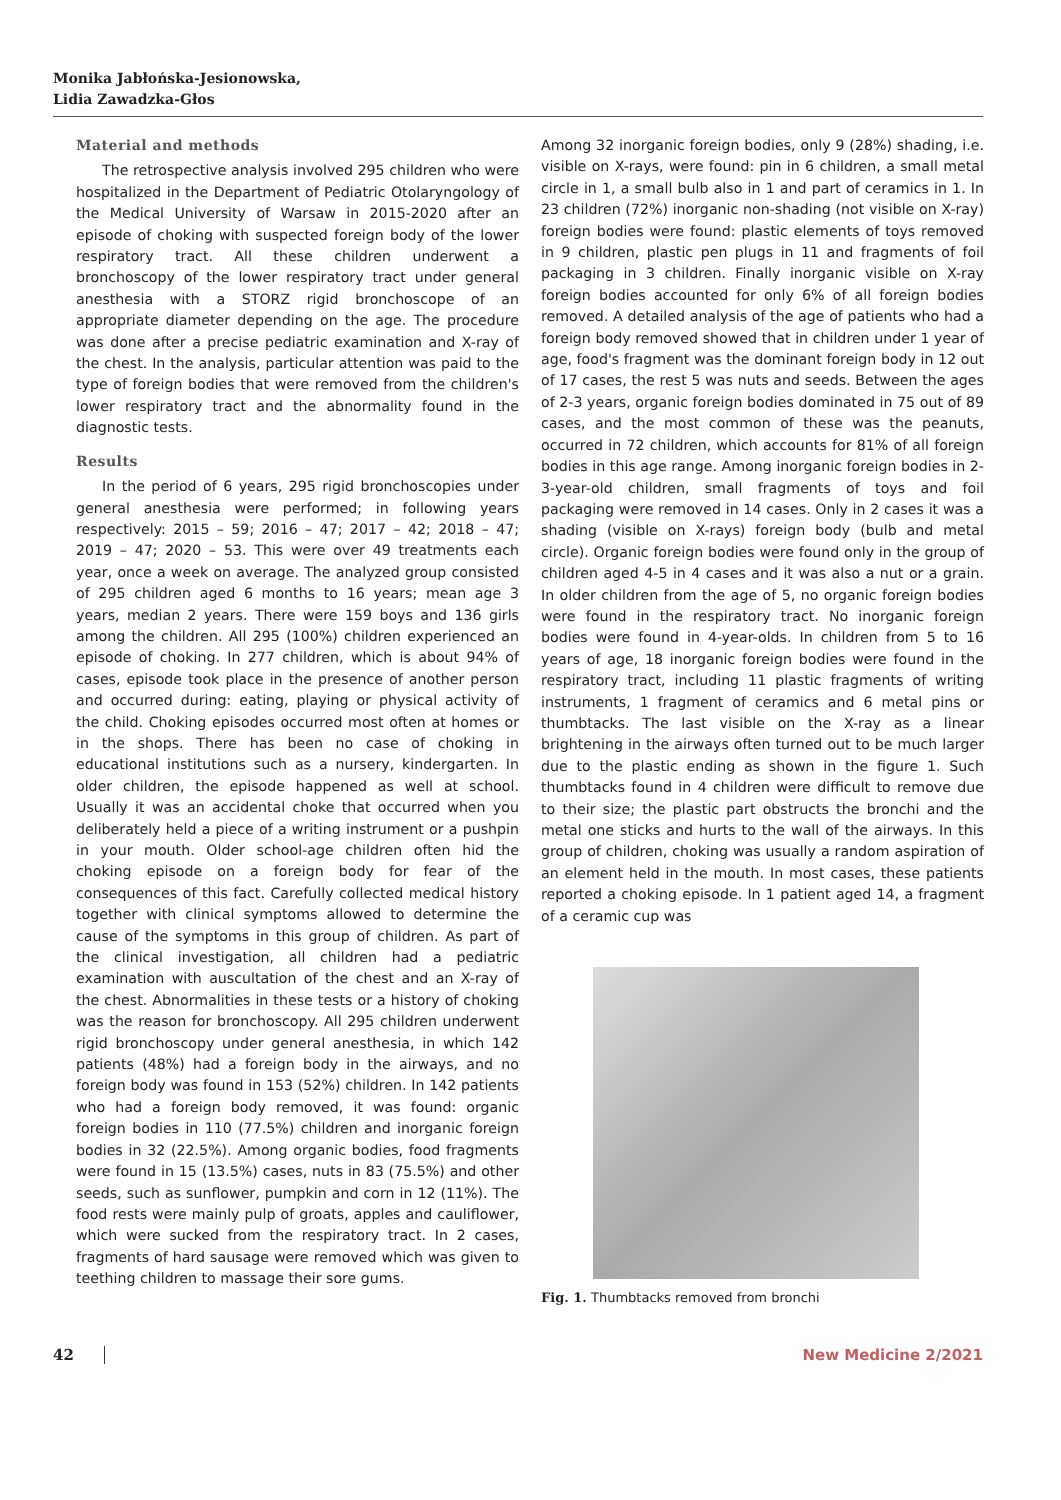Monika Jabłońska-Jesionowska,
Lidia Zawadzka-Głos
Material and methods
The retrospective analysis involved 295 children who were hospitalized in the Department of Pediatric Otolaryngology of the Medical University of Warsaw in 2015-2020 after an episode of choking with suspected foreign body of the lower respiratory tract. All these children underwent a bronchoscopy of the lower respiratory tract under general anesthesia with a STORZ rigid bronchoscope of an appropriate diameter depending on the age. The procedure was done after a precise pediatric examination and X-ray of the chest. In the analysis, particular attention was paid to the type of foreign bodies that were removed from the children's lower respiratory tract and the abnormality found in the diagnostic tests.
Results
In the period of 6 years, 295 rigid bronchoscopies under general anesthesia were performed; in following years respectively: 2015 – 59; 2016 – 47; 2017 – 42; 2018 – 47; 2019 – 47; 2020 – 53. This were over 49 treatments each year, once a week on average. The analyzed group consisted of 295 children aged 6 months to 16 years; mean age 3 years, median 2 years. There were 159 boys and 136 girls among the children. All 295 (100%) children experienced an episode of choking. In 277 children, which is about 94% of cases, episode took place in the presence of another person and occurred during: eating, playing or physical activity of the child. Choking episodes occurred most often at homes or in the shops. There has been no case of choking in educational institutions such as a nursery, kindergarten. In older children, the episode happened as well at school. Usually it was an accidental choke that occurred when you deliberately held a piece of a writing instrument or a pushpin in your mouth. Older school-age children often hid the choking episode on a foreign body for fear of the consequences of this fact. Carefully collected medical history together with clinical symptoms allowed to determine the cause of the symptoms in this group of children. As part of the clinical investigation, all children had a pediatric examination with auscultation of the chest and an X-ray of the chest. Abnormalities in these tests or a history of choking was the reason for bronchoscopy. All 295 children underwent rigid bronchoscopy under general anesthesia, in which 142 patients (48%) had a foreign body in the airways, and no foreign body was found in 153 (52%) children. In 142 patients who had a foreign body removed, it was found: organic foreign bodies in 110 (77.5%) children and inorganic foreign bodies in 32 (22.5%). Among organic bodies, food fragments were found in 15 (13.5%) cases, nuts in 83 (75.5%) and other seeds, such as sunflower, pumpkin and corn in 12 (11%). The food rests were mainly pulp of groats, apples and cauliflower, which were sucked from the respiratory tract. In 2 cases, fragments of hard sausage were removed which was given to teething children to massage their sore gums.
Among 32 inorganic foreign bodies, only 9 (28%) shading, i.e. visible on X-rays, were found: pin in 6 children, a small metal circle in 1, a small bulb also in 1 and part of ceramics in 1. In 23 children (72%) inorganic non-shading (not visible on X-ray) foreign bodies were found: plastic elements of toys removed in 9 children, plastic pen plugs in 11 and fragments of foil packaging in 3 children. Finally inorganic visible on X-ray foreign bodies accounted for only 6% of all foreign bodies removed. A detailed analysis of the age of patients who had a foreign body removed showed that in children under 1 year of age, food's fragment was the dominant foreign body in 12 out of 17 cases, the rest 5 was nuts and seeds. Between the ages of 2-3 years, organic foreign bodies dominated in 75 out of 89 cases, and the most common of these was the peanuts, occurred in 72 children, which accounts for 81% of all foreign bodies in this age range. Among inorganic foreign bodies in 2-3-year-old children, small fragments of toys and foil packaging were removed in 14 cases. Only in 2 cases it was a shading (visible on X-rays) foreign body (bulb and metal circle). Organic foreign bodies were found only in the group of children aged 4-5 in 4 cases and it was also a nut or a grain. In older children from the age of 5, no organic foreign bodies were found in the respiratory tract. No inorganic foreign bodies were found in 4-year-olds. In children from 5 to 16 years of age, 18 inorganic foreign bodies were found in the respiratory tract, including 11 plastic fragments of writing instruments, 1 fragment of ceramics and 6 metal pins or thumbtacks. The last visible on the X-ray as a linear brightening in the airways often turned out to be much larger due to the plastic ending as shown in the figure 1. Such thumbtacks found in 4 children were difficult to remove due to their size; the plastic part obstructs the bronchi and the metal one sticks and hurts to the wall of the airways. In this group of children, choking was usually a random aspiration of an element held in the mouth. In most cases, these patients reported a choking episode. In 1 patient aged 14, a fragment of a ceramic cup was
Fig. 1. Thumbtacks removed from bronchi
42 New Medicine 2/2021